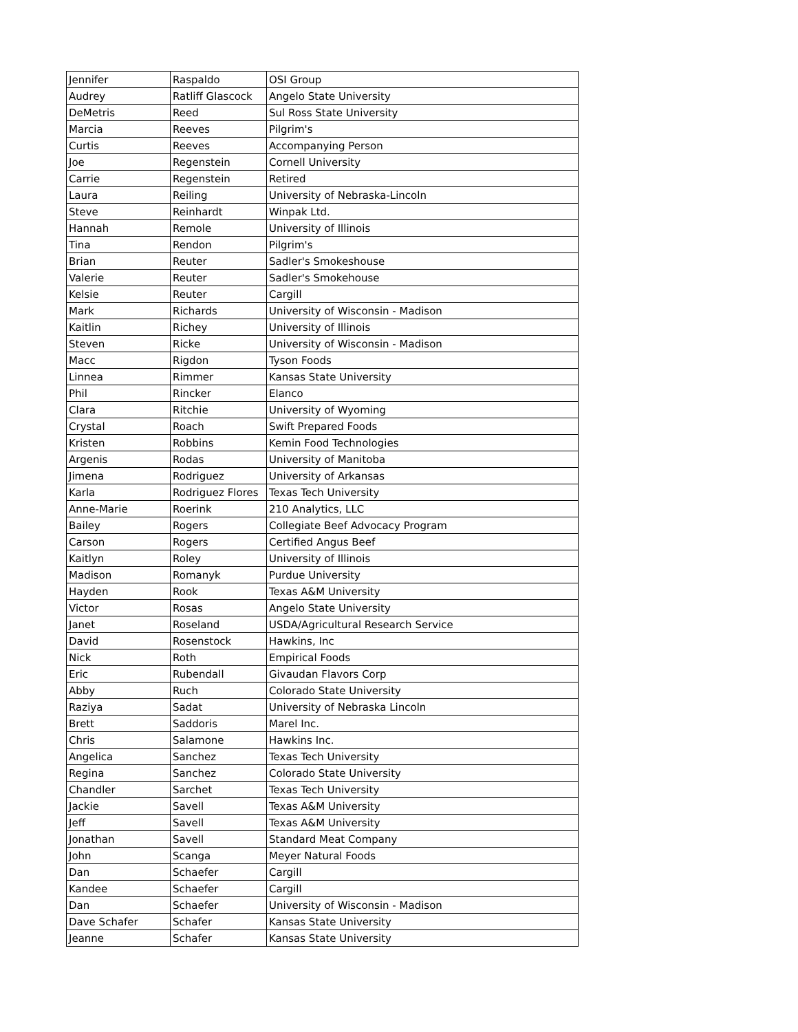| Jennifer | Raspaldo | OSI Group |
| Audrey | Ratliff Glascock | Angelo State University |
| DeMetris | Reed | Sul Ross State University |
| Marcia | Reeves | Pilgrim's |
| Curtis | Reeves | Accompanying Person |
| Joe | Regenstein | Cornell University |
| Carrie | Regenstein | Retired |
| Laura | Reiling | University of Nebraska-Lincoln |
| Steve | Reinhardt | Winpak Ltd. |
| Hannah | Remole | University of Illinois |
| Tina | Rendon | Pilgrim's |
| Brian | Reuter | Sadler's Smokeshouse |
| Valerie | Reuter | Sadler's Smokehouse |
| Kelsie | Reuter | Cargill |
| Mark | Richards | University of Wisconsin - Madison |
| Kaitlin | Richey | University of Illinois |
| Steven | Ricke | University of Wisconsin - Madison |
| Macc | Rigdon | Tyson Foods |
| Linnea | Rimmer | Kansas State University |
| Phil | Rincker | Elanco |
| Clara | Ritchie | University of Wyoming |
| Crystal | Roach | Swift Prepared Foods |
| Kristen | Robbins | Kemin Food Technologies |
| Argenis | Rodas | University of Manitoba |
| Jimena | Rodriguez | University of Arkansas |
| Karla | Rodriguez Flores | Texas Tech University |
| Anne-Marie | Roerink | 210 Analytics, LLC |
| Bailey | Rogers | Collegiate Beef Advocacy Program |
| Carson | Rogers | Certified Angus Beef |
| Kaitlyn | Roley | University of Illinois |
| Madison | Romanyk | Purdue University |
| Hayden | Rook | Texas A&M University |
| Victor | Rosas | Angelo State University |
| Janet | Roseland | USDA/Agricultural Research Service |
| David | Rosenstock | Hawkins, Inc |
| Nick | Roth | Empirical Foods |
| Eric | Rubendall | Givaudan Flavors Corp |
| Abby | Ruch | Colorado State University |
| Raziya | Sadat | University of Nebraska Lincoln |
| Brett | Saddoris | Marel Inc. |
| Chris | Salamone | Hawkins Inc. |
| Angelica | Sanchez | Texas Tech University |
| Regina | Sanchez | Colorado State University |
| Chandler | Sarchet | Texas Tech University |
| Jackie | Savell | Texas A&M University |
| Jeff | Savell | Texas A&M University |
| Jonathan | Savell | Standard Meat Company |
| John | Scanga | Meyer Natural Foods |
| Dan | Schaefer | Cargill |
| Kandee | Schaefer | Cargill |
| Dan | Schaefer | University of Wisconsin - Madison |
| Dave Schafer | Schafer | Kansas State University |
| Jeanne | Schafer | Kansas State University |